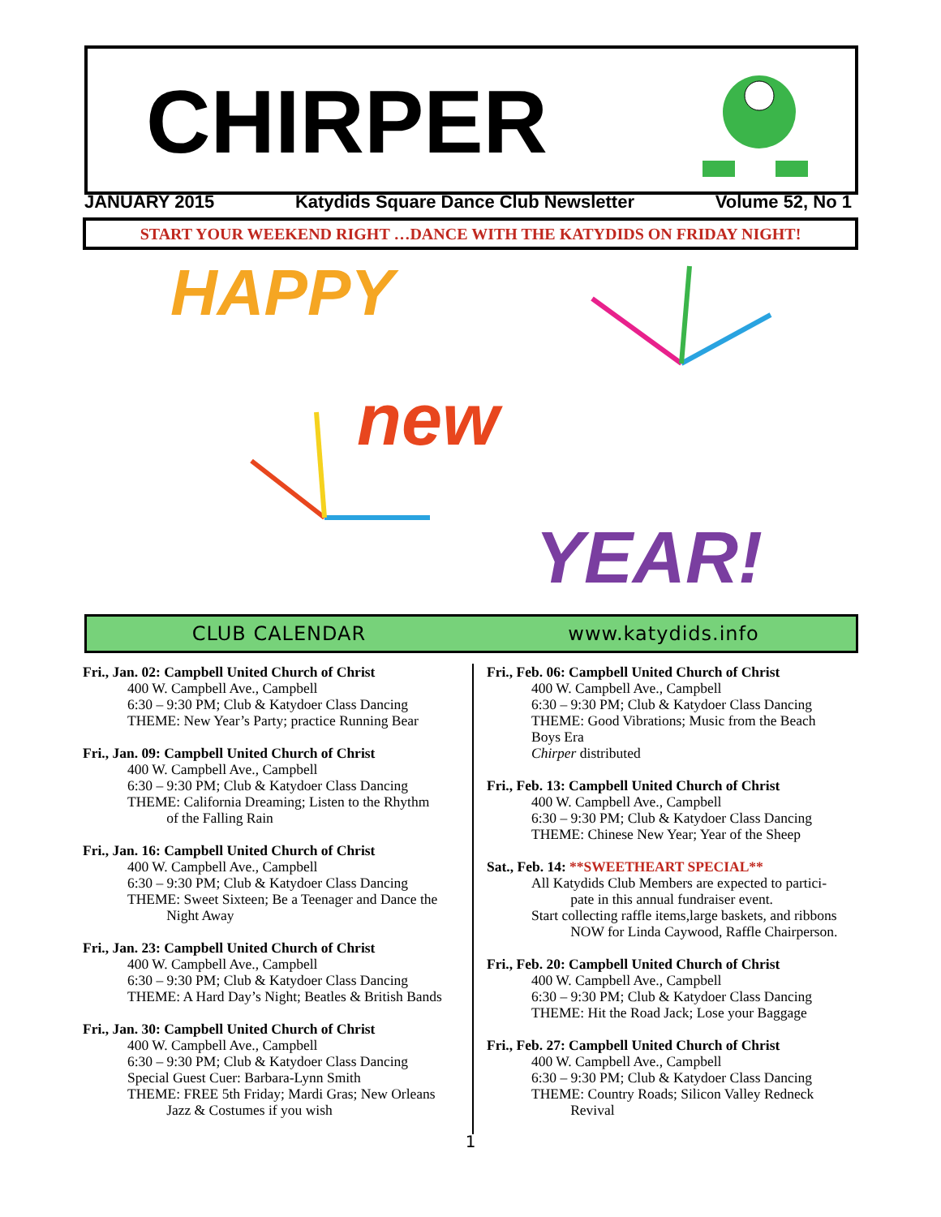CHIRPER
JANUARY 2015 Katydids Square Dance Club Newsletter Volume 52, No 1
START YOUR WEEKEND RIGHT …DANCE WITH THE KATYDIDS ON FRIDAY NIGHT!
HAPPY
new
YEAR!
CLUB CALENDAR www.katydids.info
Fri., Jan. 02: Campbell United Church of Christ
400 W. Campbell Ave., Campbell
6:30 – 9:30 PM; Club & Katydoer Class Dancing
THEME: New Year’s Party; practice Running Bear
Fri., Jan. 09: Campbell United Church of Christ
400 W. Campbell Ave., Campbell
6:30 – 9:30 PM; Club & Katydoer Class Dancing
THEME: California Dreaming; Listen to the Rhythm
of the Falling Rain
Fri., Jan. 16: Campbell United Church of Christ
400 W. Campbell Ave., Campbell
6:30 – 9:30 PM; Club & Katydoer Class Dancing
THEME: Sweet Sixteen; Be a Teenager and Dance the
Night Away
Fri., Jan. 23: Campbell United Church of Christ
400 W. Campbell Ave., Campbell
6:30 – 9:30 PM; Club & Katydoer Class Dancing
THEME: A Hard Day’s Night; Beatles & British Bands
Fri., Jan. 30: Campbell United Church of Christ
400 W. Campbell Ave., Campbell
6:30 – 9:30 PM; Club & Katydoer Class Dancing
Special Guest Cuer: Barbara-Lynn Smith
THEME: FREE 5th Friday; Mardi Gras; New Orleans
Jazz & Costumes if you wish
Fri., Feb. 06: Campbell United Church of Christ
400 W. Campbell Ave., Campbell
6:30 – 9:30 PM; Club & Katydoer Class Dancing
THEME: Good Vibrations; Music from the Beach
Boys Era
Chirper distributed
Fri., Feb. 13: Campbell United Church of Christ
400 W. Campbell Ave., Campbell
6:30 – 9:30 PM; Club & Katydoer Class Dancing
THEME: Chinese New Year; Year of the Sheep
Sat., Feb. 14: **SWEETHEART SPECIAL**
All Katydids Club Members are expected to partici-
pate in this annual fundraiser event.
Start collecting raffle items,large baskets, and ribbons
NOW for Linda Caywood, Raffle Chairperson.
Fri., Feb. 20: Campbell United Church of Christ
400 W. Campbell Ave., Campbell
6:30 – 9:30 PM; Club & Katydoer Class Dancing
THEME: Hit the Road Jack; Lose your Baggage
Fri., Feb. 27: Campbell United Church of Christ
400 W. Campbell Ave., Campbell
6:30 – 9:30 PM; Club & Katydoer Class Dancing
THEME: Country Roads; Silicon Valley Redneck
Revival
1